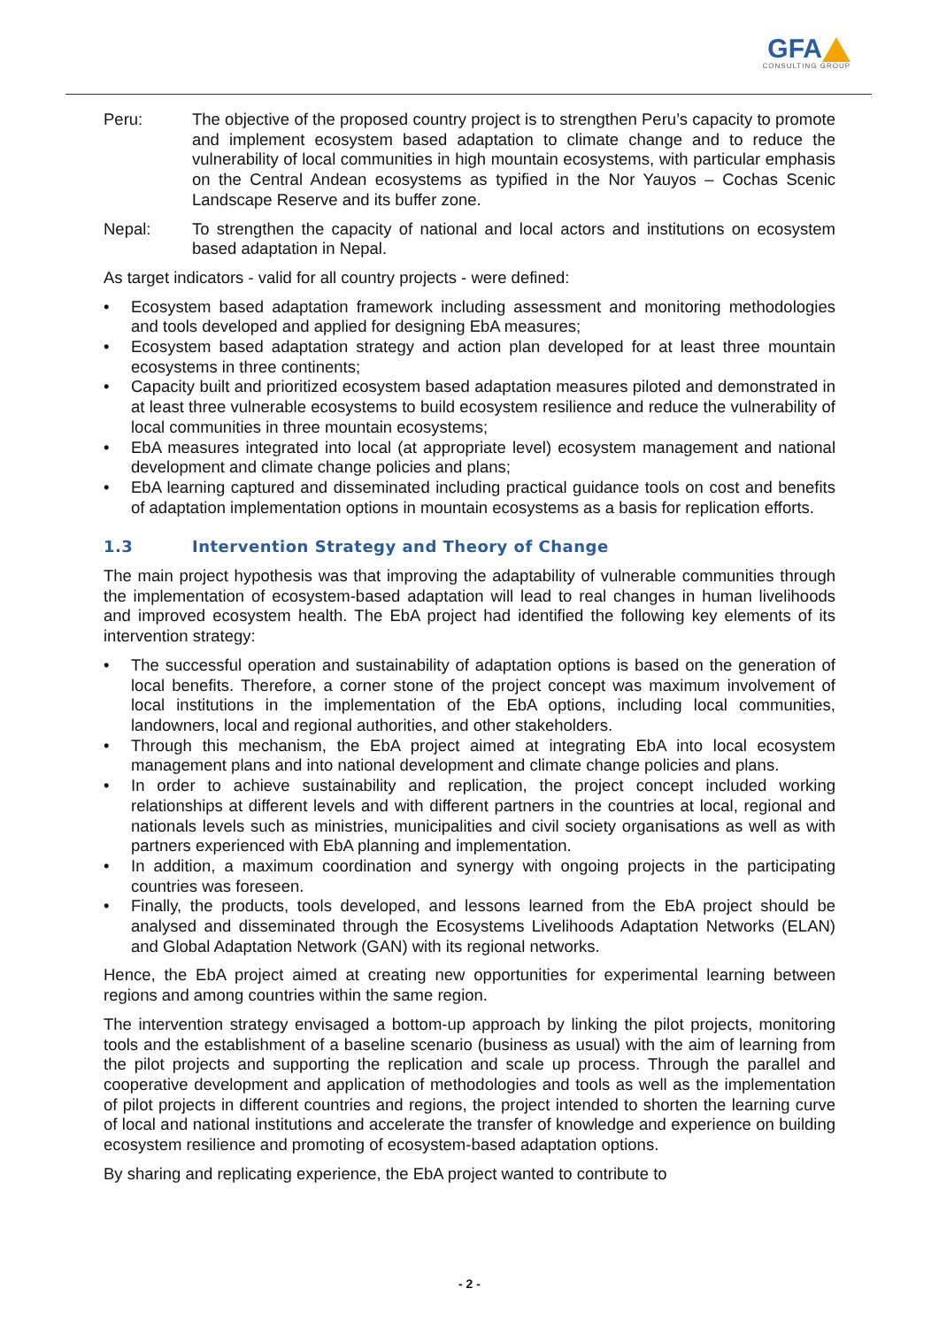GFA
CONSULTING GROUP
Peru: The objective of the proposed country project is to strengthen Peru’s capacity to promote and implement ecosystem based adaptation to climate change and to reduce the vulnerability of local communities in high mountain ecosystems, with particular emphasis on the Central Andean ecosystems as typified in the Nor Yauyos – Cochas Scenic Landscape Reserve and its buffer zone.
Nepal: To strengthen the capacity of national and local actors and institutions on ecosystem based adaptation in Nepal.
As target indicators - valid for all country projects - were defined:
• Ecosystem based adaptation framework including assessment and monitoring methodologies and tools developed and applied for designing EbA measures;
• Ecosystem based adaptation strategy and action plan developed for at least three mountain ecosystems in three continents;
• Capacity built and prioritized ecosystem based adaptation measures piloted and demonstrated in at least three vulnerable ecosystems to build ecosystem resilience and reduce the vulnerability of local communities in three mountain ecosystems;
• EbA measures integrated into local (at appropriate level) ecosystem management and national development and climate change policies and plans;
• EbA learning captured and disseminated including practical guidance tools on cost and benefits of adaptation implementation options in mountain ecosystems as a basis for replication efforts.
1.3 Intervention Strategy and Theory of Change
The main project hypothesis was that improving the adaptability of vulnerable communities through the implementation of ecosystem-based adaptation will lead to real changes in human livelihoods and improved ecosystem health. The EbA project had identified the following key elements of its intervention strategy:
• The successful operation and sustainability of adaptation options is based on the generation of local benefits. Therefore, a corner stone of the project concept was maximum involvement of local institutions in the implementation of the EbA options, including local communities, landowners, local and regional authorities, and other stakeholders.
• Through this mechanism, the EbA project aimed at integrating EbA into local ecosystem management plans and into national development and climate change policies and plans.
• In order to achieve sustainability and replication, the project concept included working relationships at different levels and with different partners in the countries at local, regional and nationals levels such as ministries, municipalities and civil society organisations as well as with partners experienced with EbA planning and implementation.
• In addition, a maximum coordination and synergy with ongoing projects in the participating countries was foreseen.
• Finally, the products, tools developed, and lessons learned from the EbA project should be analysed and disseminated through the Ecosystems Livelihoods Adaptation Networks (ELAN) and Global Adaptation Network (GAN) with its regional networks.
Hence, the EbA project aimed at creating new opportunities for experimental learning between regions and among countries within the same region.
The intervention strategy envisaged a bottom-up approach by linking the pilot projects, monitoring tools and the establishment of a baseline scenario (business as usual) with the aim of learning from the pilot projects and supporting the replication and scale up process. Through the parallel and cooperative development and application of methodologies and tools as well as the implementation of pilot projects in different countries and regions, the project intended to shorten the learning curve of local and national institutions and accelerate the transfer of knowledge and experience on building ecosystem resilience and promoting of ecosystem-based adaptation options.
By sharing and replicating experience, the EbA project wanted to contribute to
- 2 -